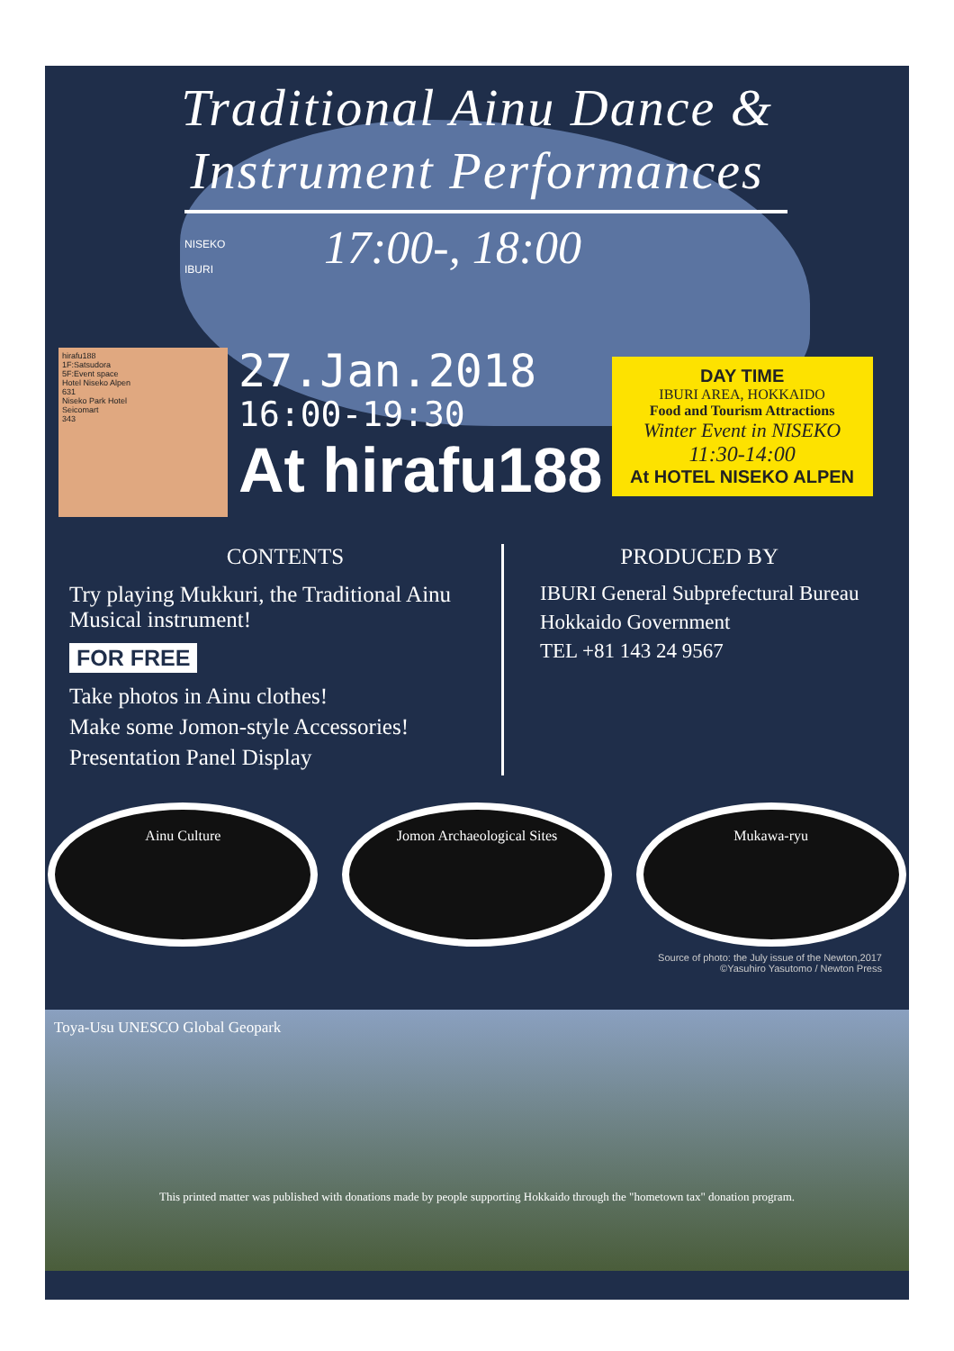Traditional Ainu Dance &
Instrument Performances
17:00-, 18:00
NISEKO
IBURI
hirafu188
1F:Satsudora
5F:Event space
Hotel Niseko Alpen
631
Niseko Park Hotel
Seicomart
343
27.Jan.2018
16:00-19:30
At hirafu188
DAY TIME
IBURI AREA, HOKKAIDO
Food and Tourism Attractions
Winter Event in NISEKO
11:30-14:00
At HOTEL NISEKO ALPEN
CONTENTS
Try playing Mukkuri, the Traditional Ainu Musical instrument!
FOR FREE
Take photos in Ainu clothes!
Make some Jomon-style Accessories!
Presentation Panel Display
PRODUCED BY
IBURI General Subprefectural Bureau
Hokkaido Government
TEL +81 143 24 9567
Ainu Culture Jomon Archaeological Sites Mukawa-ryu
Source of photo: the July issue of the Newton,2017
©Yasuhiro Yasutomo / Newton Press
Toya-Usu UNESCO Global Geopark
This printed matter was published with donations made by people supporting Hokkaido through the "hometown tax" donation program.